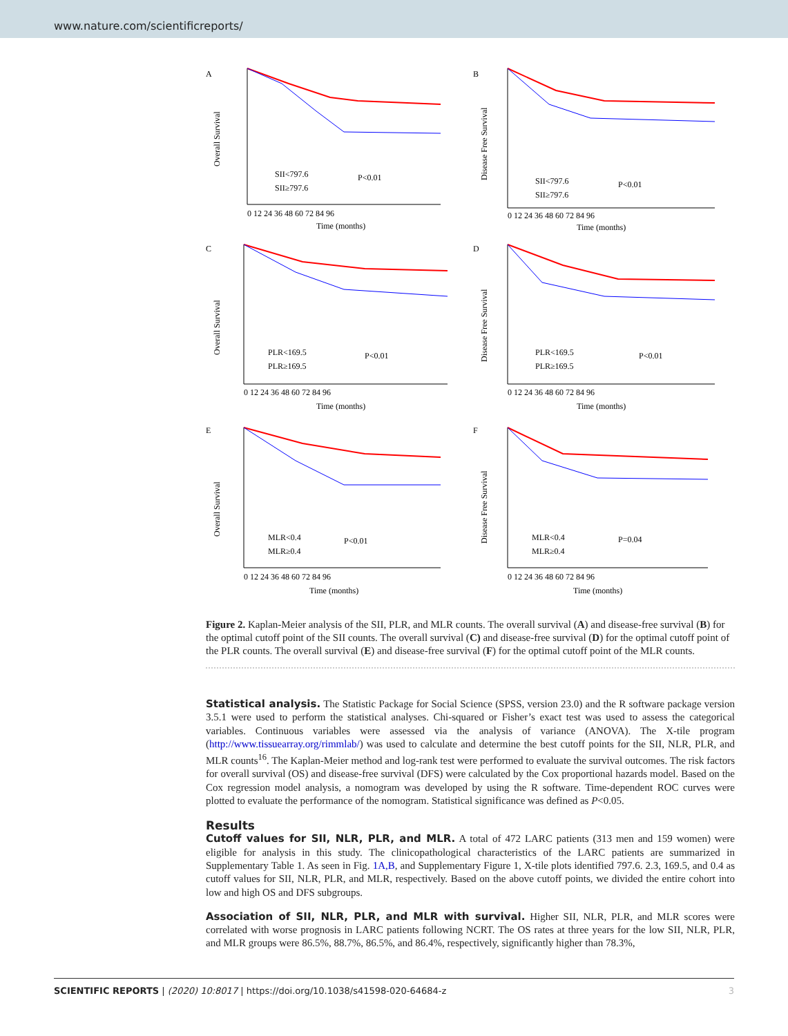www.nature.com/scientificreports/
A
Overall Survival
SII<797.6
SII≥797.6
P<0.01
0 12 24 36 48 60 72 84 96
Time (months)
B
Disease Free Survival
SII<797.6
SII≥797.6
P<0.01
0 12 24 36 48 60 72 84 96
Time (months)
C
Overall Survival
PLR<169.5
PLR≥169.5
P<0.01
0 12 24 36 48 60 72 84 96
Time (months)
D
Disease Free Survival
PLR<169.5
PLR≥169.5
P<0.01
0 12 24 36 48 60 72 84 96
Time (months)
E
Overall Survival
MLR<0.4
MLR≥0.4
P<0.01
0 12 24 36 48 60 72 84 96
Time (months)
F
Disease Free Survival
MLR<0.4
MLR≥0.4
P=0.04
0 12 24 36 48 60 72 84 96
Time (months)
Figure 2. Kaplan-Meier analysis of the SII, PLR, and MLR counts. The overall survival (A) and disease-free survival (B) for the optimal cutoff point of the SII counts. The overall survival (C) and disease-free survival (D) for the optimal cutoff point of the PLR counts. The overall survival (E) and disease-free survival (F) for the optimal cutoff point of the MLR counts.
Statistical analysis. The Statistic Package for Social Science (SPSS, version 23.0) and the R software package version 3.5.1 were used to perform the statistical analyses. Chi-squared or Fisher’s exact test was used to assess the categorical variables. Continuous variables were assessed via the analysis of variance (ANOVA). The X-tile program (http://www.tissuearray.org/rimmlab/) was used to calculate and determine the best cutoff points for the SII, NLR, PLR, and MLR counts<sup>16</sup>. The Kaplan-Meier method and log-rank test were performed to evaluate the survival outcomes. The risk factors for overall survival (OS) and disease-free survival (DFS) were calculated by the Cox proportional hazards model. Based on the Cox regression model analysis, a nomogram was developed by using the R software. Time-dependent ROC curves were plotted to evaluate the performance of the nomogram. Statistical significance was defined as P<0.05.
Results
Cutoff values for SII, NLR, PLR, and MLR. A total of 472 LARC patients (313 men and 159 women) were eligible for analysis in this study. The clinicopathological characteristics of the LARC patients are summarized in Supplementary Table 1. As seen in Fig. 1A,B, and Supplementary Figure 1, X-tile plots identified 797.6. 2.3, 169.5, and 0.4 as cutoff values for SII, NLR, PLR, and MLR, respectively. Based on the above cutoff points, we divided the entire cohort into low and high OS and DFS subgroups.
Association of SII, NLR, PLR, and MLR with survival. Higher SII, NLR, PLR, and MLR scores were correlated with worse prognosis in LARC patients following NCRT. The OS rates at three years for the low SII, NLR, PLR, and MLR groups were 86.5%, 88.7%, 86.5%, and 86.4%, respectively, significantly higher than 78.3%,
SCIENTIFIC REPORTS | (2020) 10:8017 | https://doi.org/10.1038/s41598-020-64684-z 3